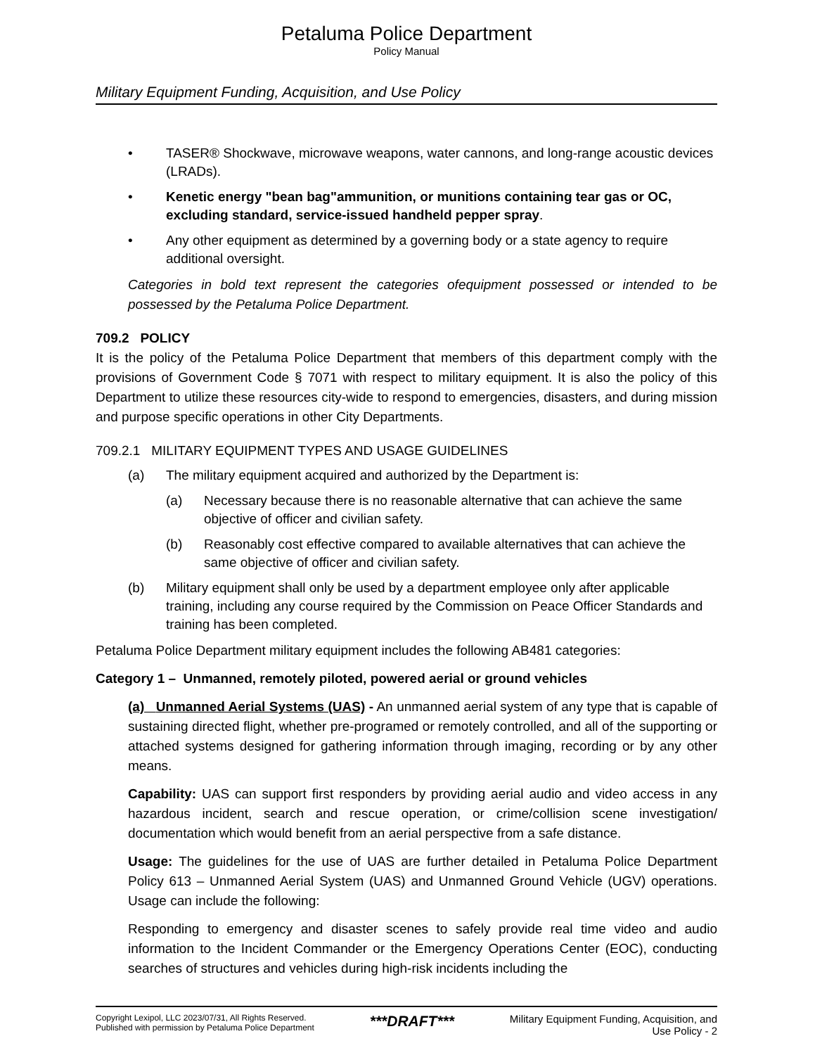Petaluma Police Department
Policy Manual
Military Equipment Funding, Acquisition, and Use Policy
• TASER® Shockwave, microwave weapons, water cannons, and long-range acoustic devices (LRADs).
• Kenetic energy "bean bag"ammunition, or munitions containing tear gas or OC, excluding standard, service-issued handheld pepper spray.
• Any other equipment as determined by a governing body or a state agency to require additional oversight.
Categories in bold text represent the categories ofequipment possessed or intended to be possessed by the Petaluma Police Department.
709.2 POLICY
It is the policy of the Petaluma Police Department that members of this department comply with the provisions of Government Code § 7071 with respect to military equipment. It is also the policy of this Department to utilize these resources city-wide to respond to emergencies, disasters, and during mission and purpose specific operations in other City Departments.
709.2.1 MILITARY EQUIPMENT TYPES AND USAGE GUIDELINES
(a) The military equipment acquired and authorized by the Department is:
(a) Necessary because there is no reasonable alternative that can achieve the same objective of officer and civilian safety.
(b) Reasonably cost effective compared to available alternatives that can achieve the same objective of officer and civilian safety.
(b) Military equipment shall only be used by a department employee only after applicable training, including any course required by the Commission on Peace Officer Standards and training has been completed.
Petaluma Police Department military equipment includes the following AB481 categories:
Category 1 – Unmanned, remotely piloted, powered aerial or ground vehicles
(a) Unmanned Aerial Systems (UAS) - An unmanned aerial system of any type that is capable of sustaining directed flight, whether pre-programed or remotely controlled, and all of the supporting or attached systems designed for gathering information through imaging, recording or by any other means.
Capability: UAS can support first responders by providing aerial audio and video access in any hazardous incident, search and rescue operation, or crime/collision scene investigation/ documentation which would benefit from an aerial perspective from a safe distance.
Usage: The guidelines for the use of UAS are further detailed in Petaluma Police Department Policy 613 – Unmanned Aerial System (UAS) and Unmanned Ground Vehicle (UGV) operations. Usage can include the following:
Responding to emergency and disaster scenes to safely provide real time video and audio information to the Incident Commander or the Emergency Operations Center (EOC), conducting searches of structures and vehicles during high-risk incidents including the
Copyright Lexipol, LLC 2023/07/31, All Rights Reserved.
Published with permission by Petaluma Police Department
***DRAFT***
Military Equipment Funding, Acquisition, and
Use Policy - 2